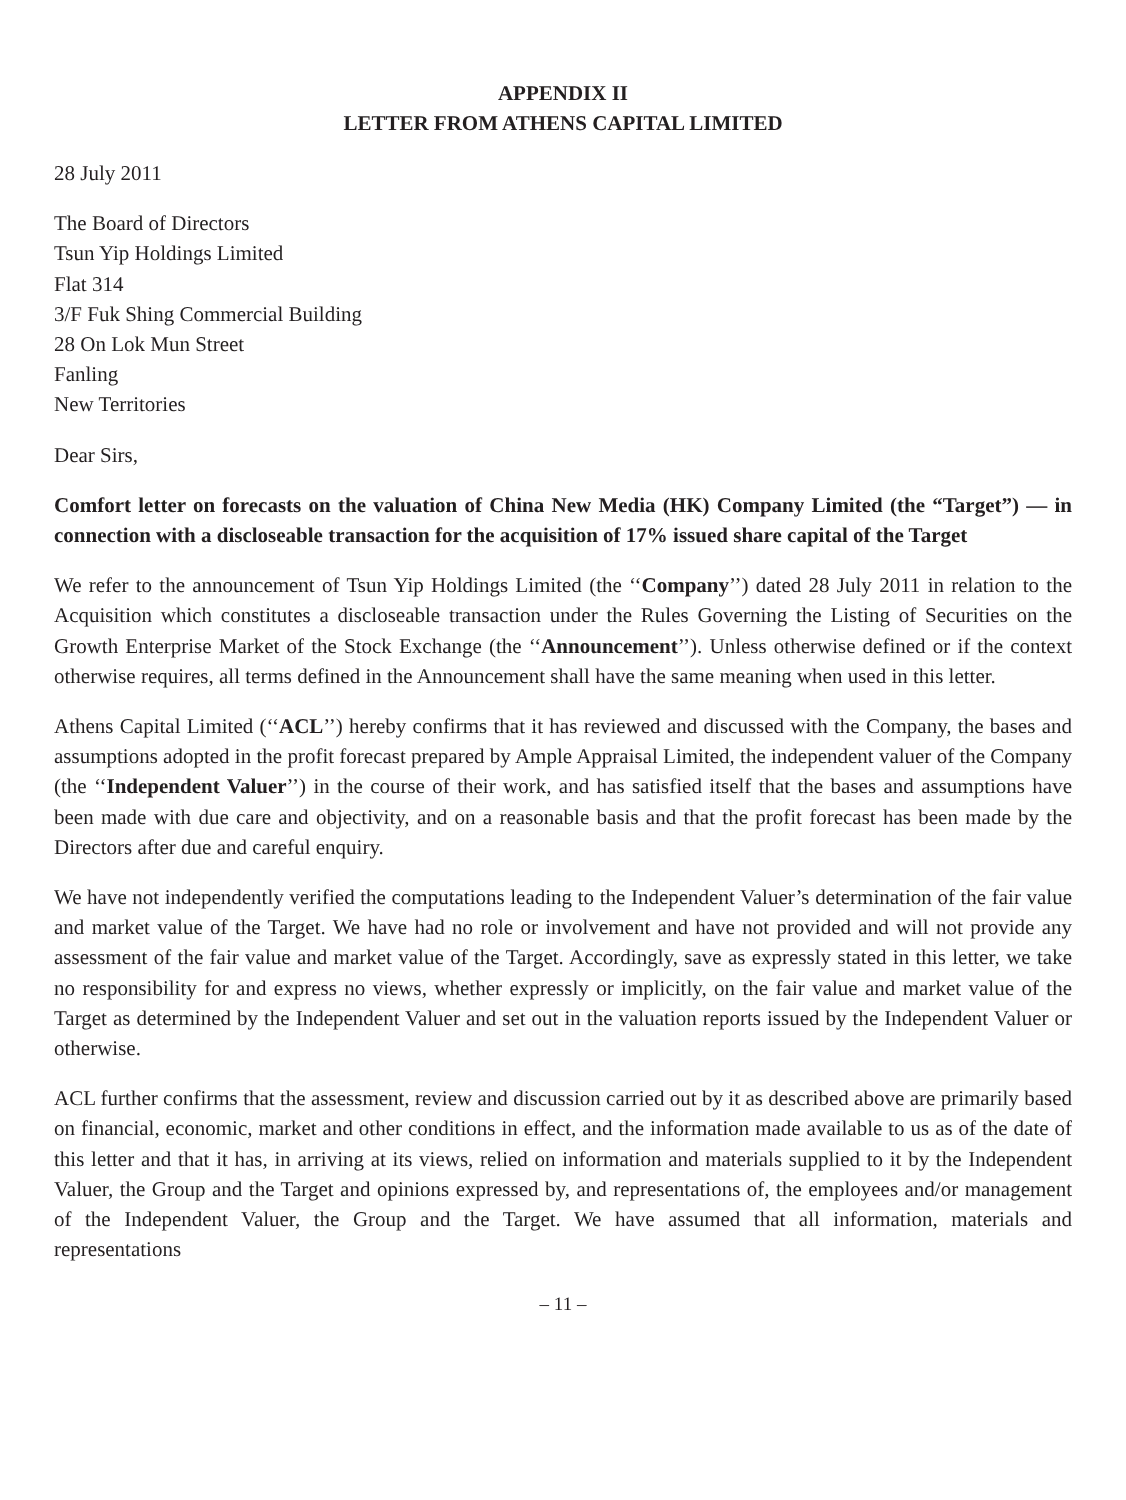APPENDIX II
LETTER FROM ATHENS CAPITAL LIMITED
28 July 2011
The Board of Directors
Tsun Yip Holdings Limited
Flat 314
3/F Fuk Shing Commercial Building
28 On Lok Mun Street
Fanling
New Territories
Dear Sirs,
Comfort letter on forecasts on the valuation of China New Media (HK) Company Limited (the “Target”) — in connection with a discloseable transaction for the acquisition of 17% issued share capital of the Target
We refer to the announcement of Tsun Yip Holdings Limited (the ‘‘Company’’) dated 28 July 2011 in relation to the Acquisition which constitutes a discloseable transaction under the Rules Governing the Listing of Securities on the Growth Enterprise Market of the Stock Exchange (the ‘‘Announcement’’). Unless otherwise defined or if the context otherwise requires, all terms defined in the Announcement shall have the same meaning when used in this letter.
Athens Capital Limited (‘‘ACL’’) hereby confirms that it has reviewed and discussed with the Company, the bases and assumptions adopted in the profit forecast prepared by Ample Appraisal Limited, the independent valuer of the Company (the ‘‘Independent Valuer’’) in the course of their work, and has satisfied itself that the bases and assumptions have been made with due care and objectivity, and on a reasonable basis and that the profit forecast has been made by the Directors after due and careful enquiry.
We have not independently verified the computations leading to the Independent Valuer’s determination of the fair value and market value of the Target. We have had no role or involvement and have not provided and will not provide any assessment of the fair value and market value of the Target. Accordingly, save as expressly stated in this letter, we take no responsibility for and express no views, whether expressly or implicitly, on the fair value and market value of the Target as determined by the Independent Valuer and set out in the valuation reports issued by the Independent Valuer or otherwise.
ACL further confirms that the assessment, review and discussion carried out by it as described above are primarily based on financial, economic, market and other conditions in effect, and the information made available to us as of the date of this letter and that it has, in arriving at its views, relied on information and materials supplied to it by the Independent Valuer, the Group and the Target and opinions expressed by, and representations of, the employees and/or management of the Independent Valuer, the Group and the Target. We have assumed that all information, materials and representations
– 11 –